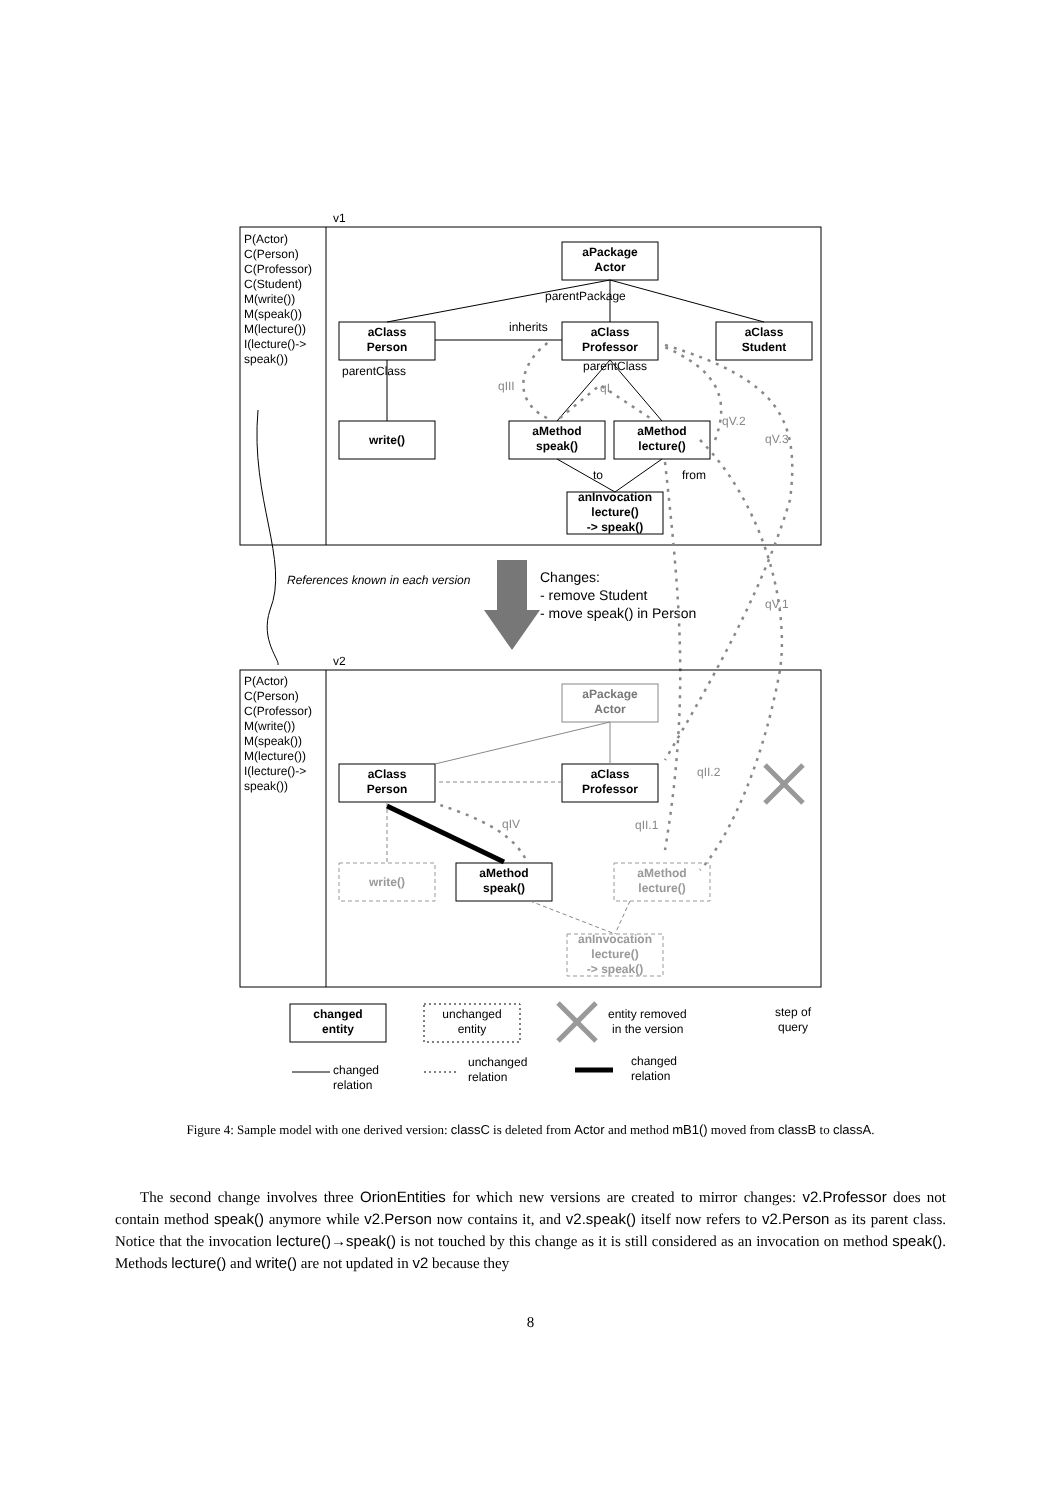v1
P(Actor)
C(Person)
C(Professor)
C(Student)
M(write())
M(speak())
M(lecture())
I(lecture()->
speak())
aPackage
Actor
aClass
Person
aClass
Professor
aClass
Student
write()
aMethod
speak()
aMethod
lecture()
anInvocation
lecture()
-> speak()
parentPackage
inherits
parentClass
parentClass
to
from
qIII
qI
qV.2
qV.3
qV.1
qII.2
qIV
qII.1
References known in each version
Changes:
- remove Student
- move speak() in Person
v2
P(Actor)
C(Person)
C(Professor)
M(write())
M(speak())
M(lecture())
I(lecture()->
speak())
aPackage
Actor
aClass
Person
aClass
Professor
write()
aMethod
speak()
aMethod
lecture()
anInvocation
lecture()
-> speak()
changed
entity
unchanged
entity
entity removed
in the version
step of
query
changed
relation
unchanged
relation
changed
relation
Figure 4: Sample model with one derived version: classC is deleted from Actor and method mB1() moved from classB to classA.
The second change involves three OrionEntities for which new versions are created to mirror changes: v2.Professor does not contain method speak() anymore while v2.Person now contains it, and v2.speak() itself now refers to v2.Person as its parent class. Notice that the invocation lecture()→speak() is not touched by this change as it is still considered as an invocation on method speak(). Methods lecture() and write() are not updated in v2 because they
8